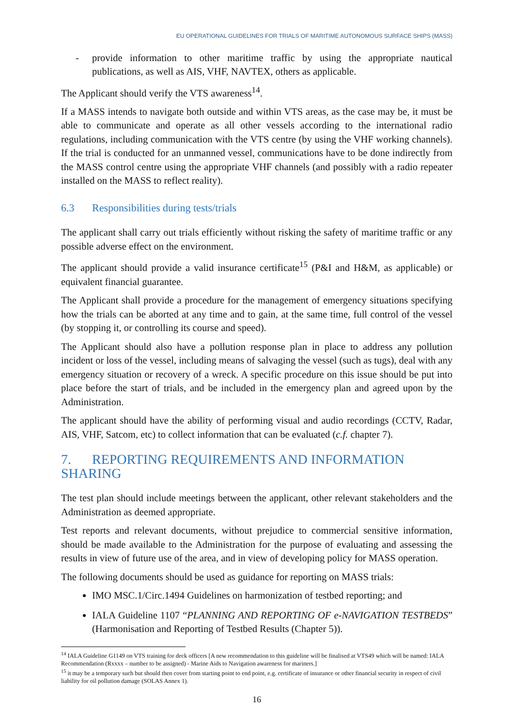EU OPERATIONAL GUIDELINES FOR TRIALS OF MARITIME AUTONOMOUS SURFACE SHIPS (MASS)
- provide information to other maritime traffic by using the appropriate nautical publications, as well as AIS, VHF, NAVTEX, others as applicable.
The Applicant should verify the VTS awareness<sup>14</sup>.
If a MASS intends to navigate both outside and within VTS areas, as the case may be, it must be able to communicate and operate as all other vessels according to the international radio regulations, including communication with the VTS centre (by using the VHF working channels). If the trial is conducted for an unmanned vessel, communications have to be done indirectly from the MASS control centre using the appropriate VHF channels (and possibly with a radio repeater installed on the MASS to reflect reality).
6.3 Responsibilities during tests/trials
The applicant shall carry out trials efficiently without risking the safety of maritime traffic or any possible adverse effect on the environment.
The applicant should provide a valid insurance certificate<sup>15</sup> (P&I and H&M, as applicable) or equivalent financial guarantee.
The Applicant shall provide a procedure for the management of emergency situations specifying how the trials can be aborted at any time and to gain, at the same time, full control of the vessel (by stopping it, or controlling its course and speed).
The Applicant should also have a pollution response plan in place to address any pollution incident or loss of the vessel, including means of salvaging the vessel (such as tugs), deal with any emergency situation or recovery of a wreck. A specific procedure on this issue should be put into place before the start of trials, and be included in the emergency plan and agreed upon by the Administration.
The applicant should have the ability of performing visual and audio recordings (CCTV, Radar, AIS, VHF, Satcom, etc) to collect information that can be evaluated (c.f. chapter 7).
7. REPORTING REQUIREMENTS AND INFORMATION SHARING
The test plan should include meetings between the applicant, other relevant stakeholders and the Administration as deemed appropriate.
Test reports and relevant documents, without prejudice to commercial sensitive information, should be made available to the Administration for the purpose of evaluating and assessing the results in view of future use of the area, and in view of developing policy for MASS operation.
The following documents should be used as guidance for reporting on MASS trials:
IMO MSC.1/Circ.1494 Guidelines on harmonization of testbed reporting; and
IALA Guideline 1107 “PLANNING AND REPORTING OF e-NAVIGATION TESTBEDS” (Harmonisation and Reporting of Testbed Results (Chapter 5)).
<sup>14</sup> IALA Guideline G1149 on VTS training for deck officers [A new recommendation to this guideline will be finalised at VTS49 which will be named: IALA Recommendation (Rxxxx – number to be assigned) - Marine Aids to Navigation awareness for mariners.]
<sup>15</sup> it may be a temporary such but should then cover from starting point to end point, e.g. certificate of insurance or other financial security in respect of civil liability for oil pollution damage (SOLAS Annex 1).
16